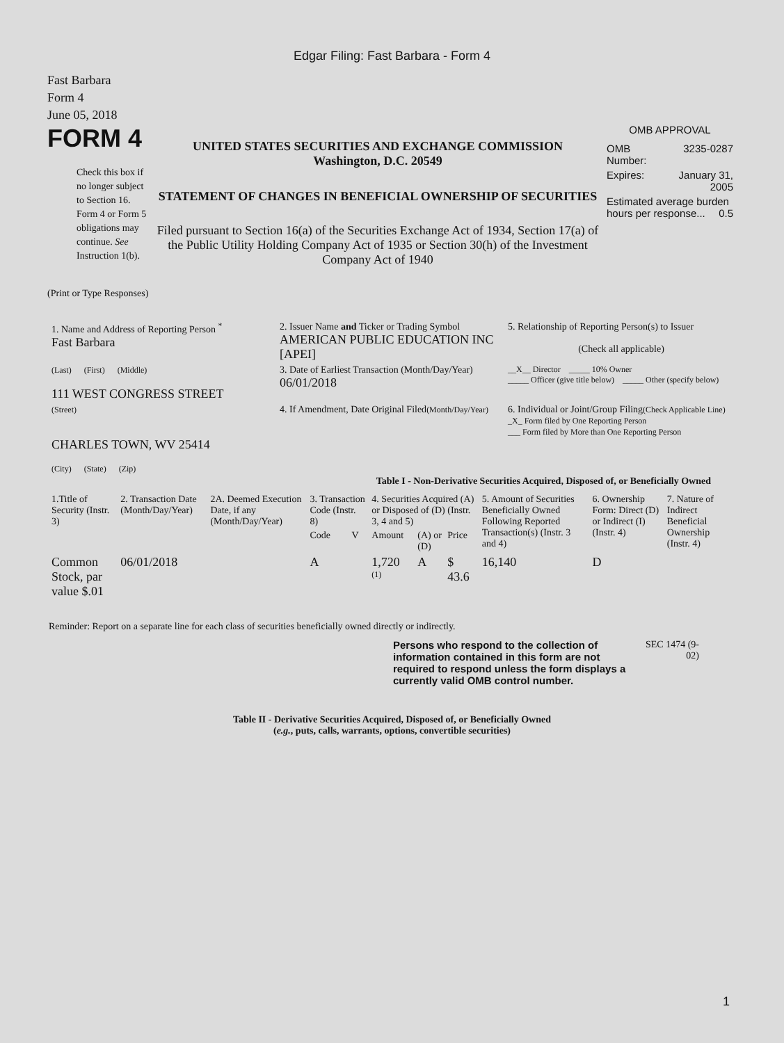Edgar Filing: Fast Barbara - Form 4
Fast Barbara
Form 4
June 05, 2018
FORM 4
Check this box if no longer subject to Section 16. Form 4 or Form 5 obligations may continue. See Instruction 1(b).
UNITED STATES SECURITIES AND EXCHANGE COMMISSION
Washington, D.C. 20549
STATEMENT OF CHANGES IN BENEFICIAL OWNERSHIP OF SECURITIES
Filed pursuant to Section 16(a) of the Securities Exchange Act of 1934, Section 17(a) of the Public Utility Holding Company Act of 1935 or Section 30(h) of the Investment Company Act of 1940
OMB APPROVAL
| OMB Number: | 3235-0287 |
| Expires: | January 31, 2005 |
| Estimated average burden hours per response... 0.5 | |
(Print or Type Responses)
| 1. Name and Address of Reporting Person <sup>*</sup> Fast Barbara | 2. Issuer Name and Ticker or Trading Symbol AMERICAN PUBLIC EDUCATION INC [APEI] | 5. Relationship of Reporting Person(s) to Issuer (Check all applicable) |
| (Last) (First) (Middle) 111 WEST CONGRESS STREET | 3. Date of Earliest Transaction (Month/Day/Year) 06/01/2018 | __X__ Director _____ 10% Owner _____ Officer (give title below) _____ Other (specify below) |
| (Street) CHARLES TOWN, WV 25414 (City) (State) (Zip) | 4. If Amendment, Date Original Filed (Month/Day/Year) | 6. Individual or Joint/Group Filing (Check Applicable Line) _X_ Form filed by One Reporting Person ___ Form filed by More than One Reporting Person |
Table I - Non-Derivative Securities Acquired, Disposed of, or Beneficially Owned
| 1.Title of Security (Instr. 3) | 2. Transaction Date (Month/Day/Year) | 2A. Deemed Execution Date, if any (Month/Day/Year) | 3. Transaction Code (Instr. 8) | | 4. Securities Acquired (A) or Disposed of (D) (Instr. 3, 4 and 5) | | | 5. Amount of Securities Beneficially Owned Following Reported Transaction(s) (Instr. 3 and 4) | 6. Ownership Form: Direct (D) or Indirect (I) (Instr. 4) | 7. Nature of Indirect Beneficial Ownership (Instr. 4) |
| --- | --- | --- | --- | --- | --- | --- | --- | --- | --- | --- |
| | | | Code | V | Amount | (A) or (D) | Price | | | |
| Common Stock, par value $.01 | 06/01/2018 | | A | | 1,720 <sup>(1)</sup> | A | $ 43.6 | 16,140 | D | |
Reminder: Report on a separate line for each class of securities beneficially owned directly or indirectly.
Persons who respond to the collection of information contained in this form are not required to respond unless the form displays a currently valid OMB control number.
SEC 1474 (9-02)
Table II - Derivative Securities Acquired, Disposed of, or Beneficially Owned
(e.g., puts, calls, warrants, options, convertible securities)
1